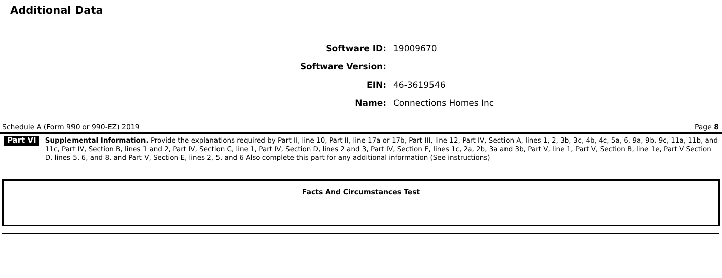Additional Data
Software ID: 19009670
Software Version:
EIN: 46-3619546
Name: Connections Homes Inc
Schedule A (Form 990 or 990-EZ) 2019 Page 8
Part VI
Supplemental Information. Provide the explanations required by Part II, line 10, Part II, line 17a or 17b, Part III, line 12, Part IV, Section A, lines 1, 2, 3b, 3c, 4b, 4c, 5a, 6, 9a, 9b, 9c, 11a, 11b, and 11c, Part IV, Section B, lines 1 and 2, Part IV, Section C, line 1, Part IV, Section D, lines 2 and 3, Part IV, Section E, lines 1c, 2a, 2b, 3a and 3b, Part V, line 1, Part V, Section B, line 1e, Part V Section D, lines 5, 6, and 8, and Part V, Section E, lines 2, 5, and 6 Also complete this part for any additional information (See instructions)
| Facts And Circumstances Test |
| --- |